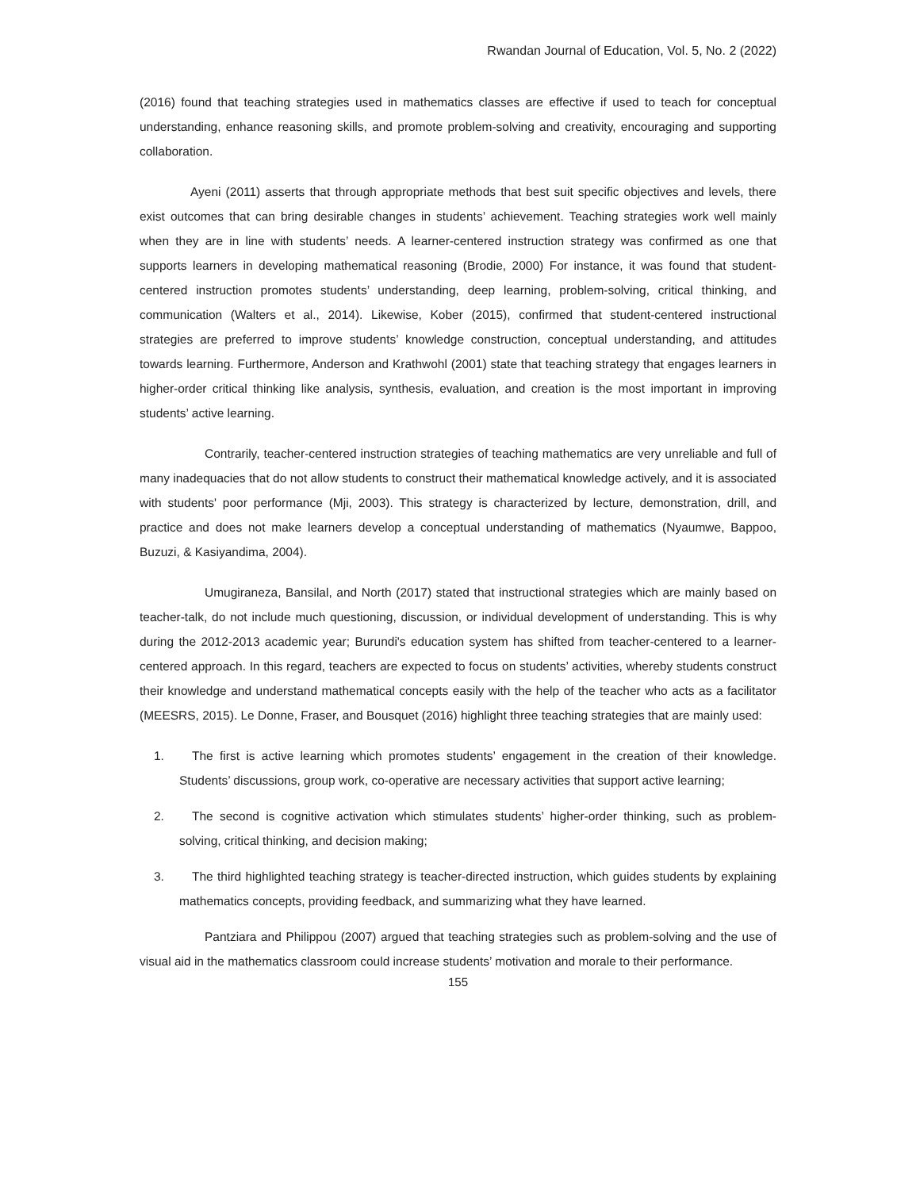Rwandan Journal of Education, Vol. 5, No. 2 (2022)
(2016) found that teaching strategies used in mathematics classes are effective if used to teach for conceptual understanding, enhance reasoning skills, and promote problem-solving and creativity, encouraging and supporting collaboration.
Ayeni (2011) asserts that through appropriate methods that best suit specific objectives and levels, there exist outcomes that can bring desirable changes in students’ achievement. Teaching strategies work well mainly when they are in line with students’ needs. A learner-centered instruction strategy was confirmed as one that supports learners in developing mathematical reasoning (Brodie, 2000) For instance, it was found that student-centered instruction promotes students’ understanding, deep learning, problem-solving, critical thinking, and communication (Walters et al., 2014). Likewise, Kober (2015), confirmed that student-centered instructional strategies are preferred to improve students’ knowledge construction, conceptual understanding, and attitudes towards learning. Furthermore, Anderson and Krathwohl (2001) state that teaching strategy that engages learners in higher-order critical thinking like analysis, synthesis, evaluation, and creation is the most important in improving students’ active learning.
Contrarily, teacher-centered instruction strategies of teaching mathematics are very unreliable and full of many inadequacies that do not allow students to construct their mathematical knowledge actively, and it is associated with students' poor performance (Mji, 2003). This strategy is characterized by lecture, demonstration, drill, and practice and does not make learners develop a conceptual understanding of mathematics (Nyaumwe, Bappoo, Buzuzi, & Kasiyandima, 2004).
Umugiraneza, Bansilal, and North (2017) stated that instructional strategies which are mainly based on teacher-talk, do not include much questioning, discussion, or individual development of understanding. This is why during the 2012-2013 academic year; Burundi's education system has shifted from teacher-centered to a learner-centered approach. In this regard, teachers are expected to focus on students’ activities, whereby students construct their knowledge and understand mathematical concepts easily with the help of the teacher who acts as a facilitator (MEESRS, 2015). Le Donne, Fraser, and Bousquet (2016) highlight three teaching strategies that are mainly used:
1. The first is active learning which promotes students’ engagement in the creation of their knowledge. Students’ discussions, group work, co-operative are necessary activities that support active learning;
2. The second is cognitive activation which stimulates students’ higher-order thinking, such as problem-solving, critical thinking, and decision making;
3. The third highlighted teaching strategy is teacher-directed instruction, which guides students by explaining mathematics concepts, providing feedback, and summarizing what they have learned.
Pantziara and Philippou (2007) argued that teaching strategies such as problem-solving and the use of visual aid in the mathematics classroom could increase students’ motivation and morale to their performance.
155